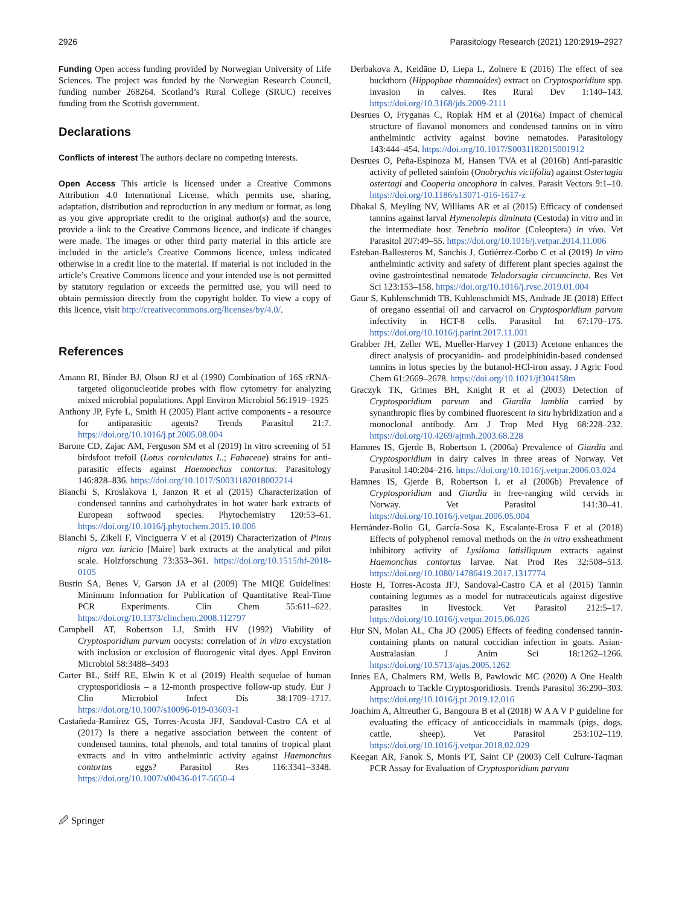2926 Parasitology Research (2021) 120:2919–2927
Funding Open access funding provided by Norwegian University of Life Sciences. The project was funded by the Norwegian Research Council, funding number 268264. Scotland’s Rural College (SRUC) receives funding from the Scottish government.
Declarations
Conflicts of interest The authors declare no competing interests.
Open Access This article is licensed under a Creative Commons Attribution 4.0 International License, which permits use, sharing, adaptation, distribution and reproduction in any medium or format, as long as you give appropriate credit to the original author(s) and the source, provide a link to the Creative Commons licence, and indicate if changes were made. The images or other third party material in this article are included in the article’s Creative Commons licence, unless indicated otherwise in a credit line to the material. If material is not included in the article’s Creative Commons licence and your intended use is not permitted by statutory regulation or exceeds the permitted use, you will need to obtain permission directly from the copyright holder. To view a copy of this licence, visit http://creativecommons.org/licenses/by/4.0/.
References
Amann RI, Binder BJ, Olson RJ et al (1990) Combination of 16S rRNA-targeted oligonucleotide probes with flow cytometry for analyzing mixed microbial populations. Appl Environ Microbiol 56:1919–1925
Anthony JP, Fyfe L, Smith H (2005) Plant active components - a resource for antiparasitic agents? Trends Parasitol 21:7. https://doi.org/10.1016/j.pt.2005.08.004
Barone CD, Zajac AM, Ferguson SM et al (2019) In vitro screening of 51 birdsfoot trefoil (Lotus corniculatus L.; Fabaceae) strains for anti-parasitic effects against Haemonchus contortus. Parasitology 146:828–836. https://doi.org/10.1017/S0031182018002214
Bianchi S, Kroslakova I, Janzon R et al (2015) Characterization of condensed tannins and carbohydrates in hot water bark extracts of European softwood species. Phytochemistry 120:53–61. https://doi.org/10.1016/j.phytochem.2015.10.006
Bianchi S, Zikeli F, Vinciguerra V et al (2019) Characterization of Pinus nigra var. laricio [Maire] bark extracts at the analytical and pilot scale. Holzforschung 73:353–361. https://doi.org/10.1515/hf-2018-0105
Bustin SA, Benes V, Garson JA et al (2009) The MIQE Guidelines: Minimum Information for Publication of Quantitative Real-Time PCR Experiments. Clin Chem 55:611–622. https://doi.org/10.1373/clinchem.2008.112797
Campbell AT, Robertson LJ, Smith HV (1992) Viability of Cryptosporidium parvum oocysts: correlation of in vitro excystation with inclusion or exclusion of fluorogenic vital dyes. Appl Environ Microbiol 58:3488–3493
Carter BL, Stiff RE, Elwin K et al (2019) Health sequelae of human cryptosporidiosis – a 12-month prospective follow-up study. Eur J Clin Microbiol Infect Dis 38:1709–1717. https://doi.org/10.1007/s10096-019-03603-1
Castañeda-Ramírez GS, Torres-Acosta JFJ, Sandoval-Castro CA et al (2017) Is there a negative association between the content of condensed tannins, total phenols, and total tannins of tropical plant extracts and in vitro anthelmintic activity against Haemonchus contortus eggs? Parasitol Res 116:3341–3348. https://doi.org/10.1007/s00436-017-5650-4
Derbakova A, Keidāne D, Liepa L, Zolnere E (2016) The effect of sea buckthorn (Hippophae rhamnoides) extract on Cryptosporidium spp. invasion in calves. Res Rural Dev 1:140–143. https://doi.org/10.3168/jds.2009-2111
Desrues O, Fryganas C, Ropiak HM et al (2016a) Impact of chemical structure of flavanol monomers and condensed tannins on in vitro anthelmintic activity against bovine nematodes. Parasitology 143:444–454. https://doi.org/10.1017/S0031182015001912
Desrues O, Peña-Espinoza M, Hansen TVA et al (2016b) Anti-parasitic activity of pelleted sainfoin (Onobrychis viciifolia) against Ostertagia ostertagi and Cooperia oncophora in calves. Parasit Vectors 9:1–10. https://doi.org/10.1186/s13071-016-1617-z
Dhakal S, Meyling NV, Williams AR et al (2015) Efficacy of condensed tannins against larval Hymenolepis diminuta (Cestoda) in vitro and in the intermediate host Tenebrio molitor (Coleoptera) in vivo. Vet Parasitol 207:49–55. https://doi.org/10.1016/j.vetpar.2014.11.006
Esteban-Ballesteros M, Sanchis J, Gutiérrez-Corbo C et al (2019) In vitro anthelmintic activity and safety of different plant species against the ovine gastrointestinal nematode Teladorsagia circumcincta. Res Vet Sci 123:153–158. https://doi.org/10.1016/j.rvsc.2019.01.004
Gaur S, Kuhlenschmidt TB, Kuhlenschmidt MS, Andrade JE (2018) Effect of oregano essential oil and carvacrol on Cryptosporidium parvum infectivity in HCT-8 cells. Parasitol Int 67:170–175. https://doi.org/10.1016/j.parint.2017.11.001
Grabber JH, Zeller WE, Mueller-Harvey I (2013) Acetone enhances the direct analysis of procyanidin- and prodelphinidin-based condensed tannins in lotus species by the butanol-HCl-iron assay. J Agric Food Chem 61:2669–2678. https://doi.org/10.1021/jf304158m
Graczyk TK, Grimes BH, Knight R et al (2003) Detection of Cryptosporidium parvum and Giardia lamblia carried by synanthropic flies by combined fluorescent in situ hybridization and a monoclonal antibody. Am J Trop Med Hyg 68:228–232. https://doi.org/10.4269/ajtmh.2003.68.228
Hamnes IS, Gjerde B, Robertson L (2006a) Prevalence of Giardia and Cryptosporidium in dairy calves in three areas of Norway. Vet Parasitol 140:204–216. https://doi.org/10.1016/j.vetpar.2006.03.024
Hamnes IS, Gjerde B, Robertson L et al (2006b) Prevalence of Cryptosporidium and Giardia in free-ranging wild cervids in Norway. Vet Parasitol 141:30–41. https://doi.org/10.1016/j.vetpar.2006.05.004
Hernández-Bolio GI, García-Sosa K, Escalante-Erosa F et al (2018) Effects of polyphenol removal methods on the in vitro exsheathment inhibitory activity of Lysiloma latisiliquum extracts against Haemonchus contortus larvae. Nat Prod Res 32:508–513. https://doi.org/10.1080/14786419.2017.1317774
Hoste H, Torres-Acosta JFJ, Sandoval-Castro CA et al (2015) Tannin containing legumes as a model for nutraceuticals against digestive parasites in livestock. Vet Parasitol 212:5–17. https://doi.org/10.1016/j.vetpar.2015.06.026
Hur SN, Molan AL, Cha JO (2005) Effects of feeding condensed tannin-containing plants on natural coccidian infection in goats. Asian-Australasian J Anim Sci 18:1262–1266. https://doi.org/10.5713/ajas.2005.1262
Innes EA, Chalmers RM, Wells B, Pawlowic MC (2020) A One Health Approach to Tackle Cryptosporidiosis. Trends Parasitol 36:290–303. https://doi.org/10.1016/j.pt.2019.12.016
Joachim A, Altreuther G, Bangoura B et al (2018) W A A V P guideline for evaluating the efficacy of anticoccidials in mammals (pigs, dogs, cattle, sheep). Vet Parasitol 253:102–119. https://doi.org/10.1016/j.vetpar.2018.02.029
Keegan AR, Fanok S, Monis PT, Saint CP (2003) Cell Culture-Taqman PCR Assay for Evaluation of Cryptosporidium parvum
🖉 Springer